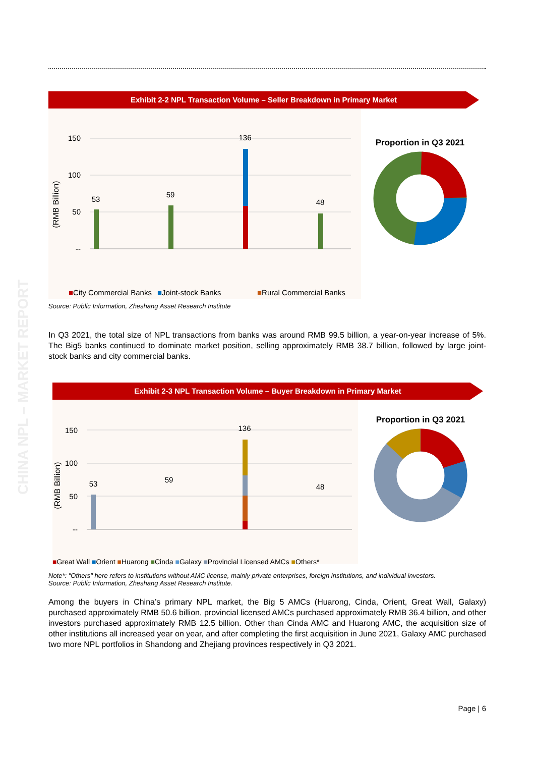CHINA NPL – MARKET REPORT
Exhibit 2-2 NPL Transaction Volume – Seller Breakdown in Primary Market
(RMB Billion)
150
100
50
--
53
136
59
48
■City Commercial Banks
■Joint-stock Banks
■Rural Commercial Banks
Proportion in Q3 2021
Source: Public Information, Zheshang Asset Research Institute
Big5 Banks Policy Banks Other Banks
In Q3 2021, the total size of NPL transactions from banks was around RMB 99.5 billion, a year-on-year increase of 5%. The Big5 banks continued to dominate market position, selling approximately RMB 38.7 billion, followed by large joint-stock banks and city commercial banks.
Exhibit 2-3 NPL Transaction Volume – Buyer Breakdown in Primary Market
(RMB Billion)
150
100
50
--
136
53
59
48
Proportion in Q3 2021
■Great Wall ■Orient ■Huarong ■Cinda ■Galaxy ■Provincial Licensed AMCs ■Others*
Note*: "Others" here refers to institutions without AMC license, mainly private enterprises, foreign institutions, and individual investors.
Source: Public Information, Zheshang Asset Research Institute.
Among the buyers in China’s primary NPL market, the Big 5 AMCs (Huarong, Cinda, Orient, Great Wall, Galaxy) purchased approximately RMB 50.6 billion, provincial licensed AMCs purchased approximately RMB 36.4 billion, and other investors purchased approximately RMB 12.5 billion. Other than Cinda AMC and Huarong AMC, the acquisition size of other institutions all increased year on year, and after completing the first acquisition in June 2021, Galaxy AMC purchased two more NPL portfolios in Shandong and Zhejiang provinces respectively in Q3 2021.
Page | 6